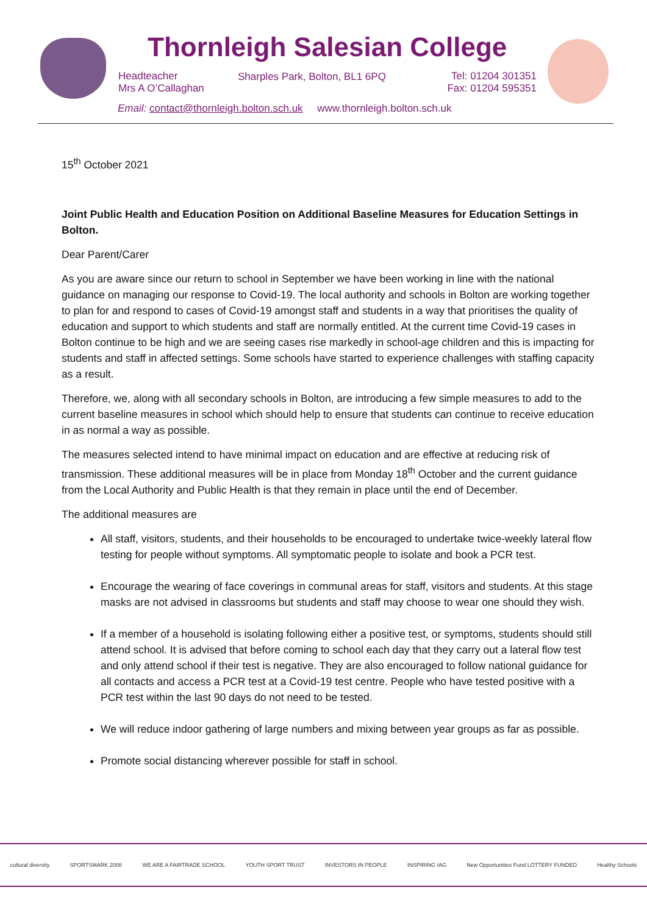Thornleigh Salesian College
Headteacher
Mrs A O’Callaghan
Sharples Park, Bolton, BL1 6PQ
Tel: 01204 301351
Fax: 01204 595351
Email: contact@thornleigh.bolton.sch.uk www.thornleigh.bolton.sch.uk
15<sup>th</sup> October 2021
Joint Public Health and Education Position on Additional Baseline Measures for Education Settings in Bolton.
Dear Parent/Carer
As you are aware since our return to school in September we have been working in line with the national guidance on managing our response to Covid-19. The local authority and schools in Bolton are working together to plan for and respond to cases of Covid-19 amongst staff and students in a way that prioritises the quality of education and support to which students and staff are normally entitled. At the current time Covid-19 cases in Bolton continue to be high and we are seeing cases rise markedly in school-age children and this is impacting for students and staff in affected settings. Some schools have started to experience challenges with staffing capacity as a result.
Therefore, we, along with all secondary schools in Bolton, are introducing a few simple measures to add to the current baseline measures in school which should help to ensure that students can continue to receive education in as normal a way as possible.
The measures selected intend to have minimal impact on education and are effective at reducing risk of transmission. These additional measures will be in place from Monday 18<sup>th</sup> October and the current guidance from the Local Authority and Public Health is that they remain in place until the end of December.
The additional measures are
All staff, visitors, students, and their households to be encouraged to undertake twice-weekly lateral flow testing for people without symptoms. All symptomatic people to isolate and book a PCR test.
Encourage the wearing of face coverings in communal areas for staff, visitors and students. At this stage masks are not advised in classrooms but students and staff may choose to wear one should they wish.
If a member of a household is isolating following either a positive test, or symptoms, students should still attend school. It is advised that before coming to school each day that they carry out a lateral flow test and only attend school if their test is negative. They are also encouraged to follow national guidance for all contacts and access a PCR test at a Covid-19 test centre. People who have tested positive with a PCR test within the last 90 days do not need to be tested.
We will reduce indoor gathering of large numbers and mixing between year groups as far as possible.
Promote social distancing wherever possible for staff in school.
cultural diversity SPORTSMARK 2008 WE ARE A FAIRTRADE SCHOOL YOUTH SPORT TRUST INVESTORS IN PEOPLE INSPIRING IAG New Opportunities Fund LOTTERY FUNDED Healthy Schools